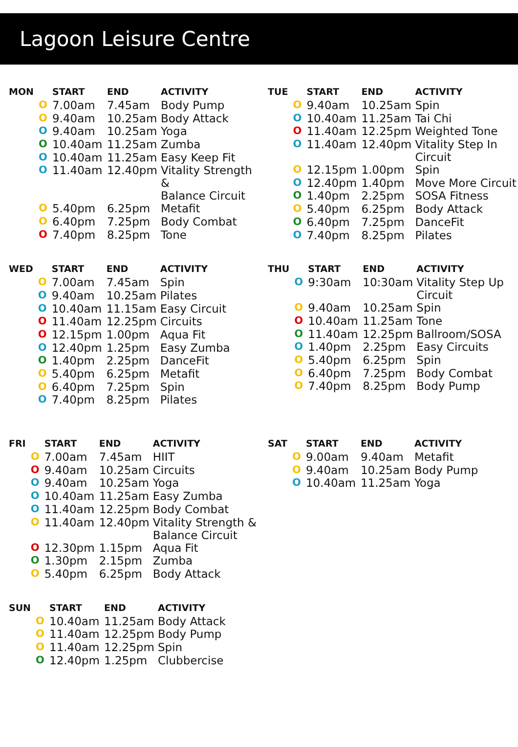Lagoon Leisure Centre
| MON | | START | END | ACTIVITY |
| --- | --- | --- | --- | --- |
| | O | 7.00am | 7.45am | Body Pump |
| | O | 9.40am | 10.25am | Body Attack |
| | O | 9.40am | 10.25am | Yoga |
| | O | 10.40am | 11.25am | Zumba |
| | O | 10.40am | 11.25am | Easy Keep Fit |
| | O | 11.40am | 12.40pm | Vitality Strength & Balance Circuit |
| | O | 5.40pm | 6.25pm | Metafit |
| | O | 6.40pm | 7.25pm | Body Combat |
| | O | 7.40pm | 8.25pm | Tone |
| TUE | | START | END | ACTIVITY |
| --- | --- | --- | --- | --- |
| | O | 9.40am | 10.25am | Spin |
| | O | 10.40am | 11.25am | Tai Chi |
| | O | 11.40am | 12.25pm | Weighted Tone |
| | O | 11.40am | 12.40pm | Vitality Step In Circuit |
| | O | 12.15pm | 1.00pm | Spin |
| | O | 12.40pm | 1.40pm | Move More Circuit |
| | O | 1.40pm | 2.25pm | SOSA Fitness |
| | O | 5.40pm | 6.25pm | Body Attack |
| | O | 6.40pm | 7.25pm | DanceFit |
| | O | 7.40pm | 8.25pm | Pilates |
| WED | | START | END | ACTIVITY |
| --- | --- | --- | --- | --- |
| | O | 7.00am | 7.45am | Spin |
| | O | 9.40am | 10.25am | Pilates |
| | O | 10.40am | 11.15am | Easy Circuit |
| | O | 11.40am | 12.25pm | Circuits |
| | O | 12.15pm | 1.00pm | Aqua Fit |
| | O | 12.40pm | 1.25pm | Easy Zumba |
| | O | 1.40pm | 2.25pm | DanceFit |
| | O | 5.40pm | 6.25pm | Metafit |
| | O | 6.40pm | 7.25pm | Spin |
| | O | 7.40pm | 8.25pm | Pilates |
| THU | | START | END | ACTIVITY |
| --- | --- | --- | --- | --- |
| | O | 9:30am | 10:30am | Vitality Step Up Circuit |
| | O | 9.40am | 10.25am | Spin |
| | O | 10.40am | 11.25am | Tone |
| | O | 11.40am | 12.25pm | Ballroom/SOSA |
| | O | 1.40pm | 2.25pm | Easy Circuits |
| | O | 5.40pm | 6.25pm | Spin |
| | O | 6.40pm | 7.25pm | Body Combat |
| | O | 7.40pm | 8.25pm | Body Pump |
| FRI | | START | END | ACTIVITY |
| --- | --- | --- | --- | --- |
| | O | 7.00am | 7.45am | HIIT |
| | O | 9.40am | 10.25am | Circuits |
| | O | 9.40am | 10.25am | Yoga |
| | O | 10.40am | 11.25am | Easy Zumba |
| | O | 11.40am | 12.25pm | Body Combat |
| | O | 11.40am | 12.40pm | Vitality Strength & Balance Circuit |
| | O | 12.30pm | 1.15pm | Aqua Fit |
| | O | 1.30pm | 2.15pm | Zumba |
| | O | 5.40pm | 6.25pm | Body Attack |
| SAT | | START | END | ACTIVITY |
| --- | --- | --- | --- | --- |
| | O | 9.00am | 9.40am | Metafit |
| | O | 9.40am | 10.25am | Body Pump |
| | O | 10.40am | 11.25am | Yoga |
| SUN | | START | END | ACTIVITY |
| --- | --- | --- | --- | --- |
| | O | 10.40am | 11.25am | Body Attack |
| | O | 11.40am | 12.25pm | Body Pump |
| | O | 11.40am | 12.25pm | Spin |
| | O | 12.40pm | 1.25pm | Clubbercise |